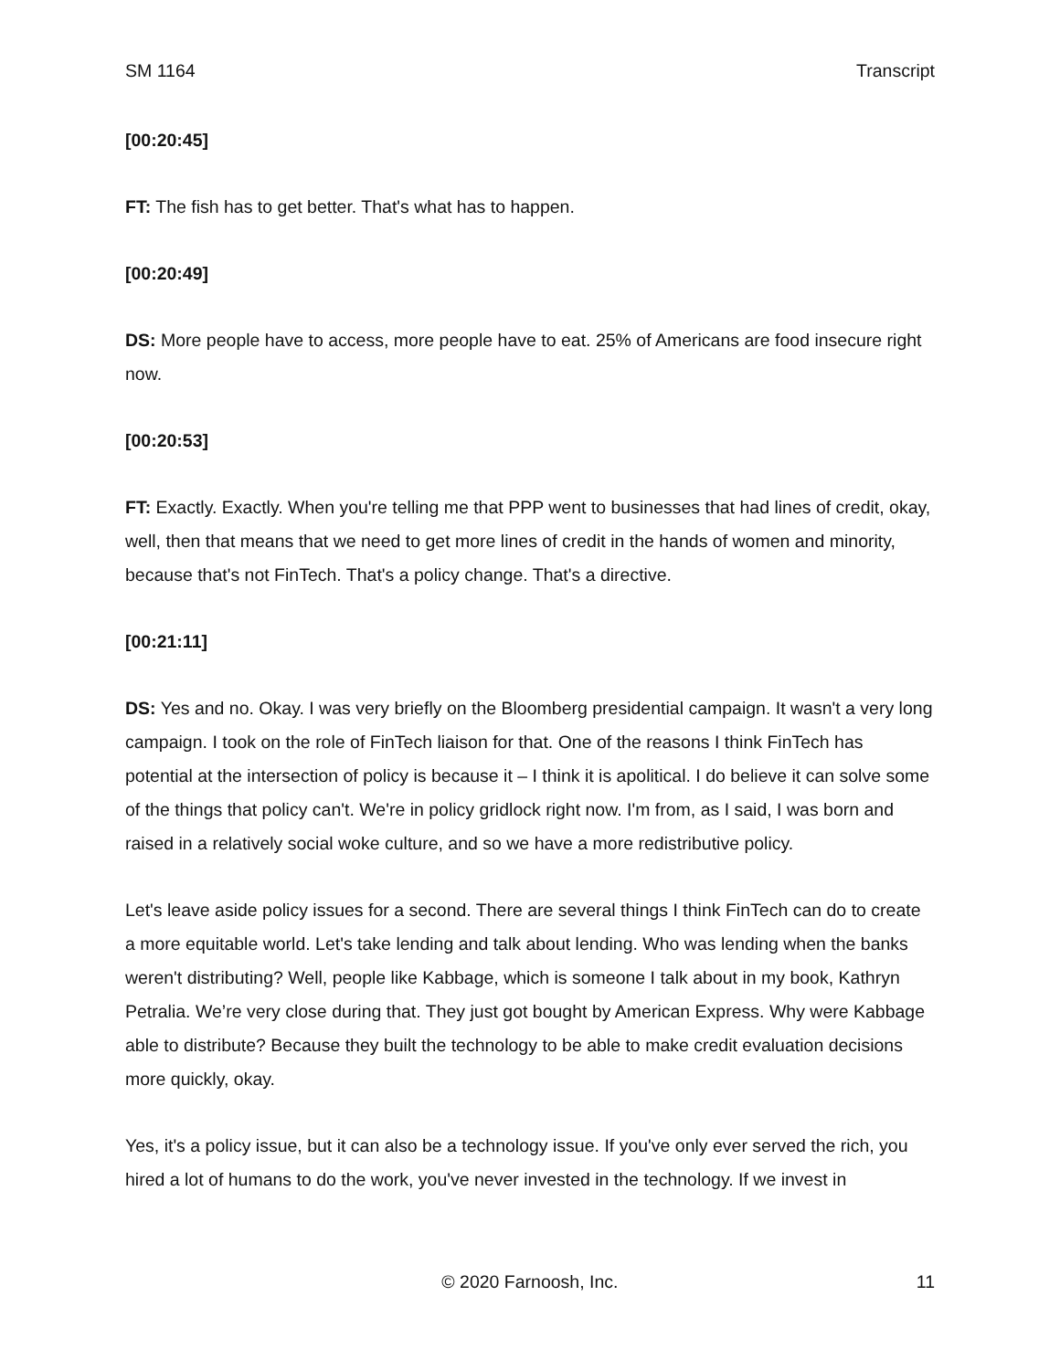SM 1164 Transcript
[00:20:45]
FT: The fish has to get better. That's what has to happen.
[00:20:49]
DS: More people have to access, more people have to eat. 25% of Americans are food insecure right now.
[00:20:53]
FT: Exactly. Exactly. When you're telling me that PPP went to businesses that had lines of credit, okay, well, then that means that we need to get more lines of credit in the hands of women and minority, because that's not FinTech. That's a policy change. That's a directive.
[00:21:11]
DS: Yes and no. Okay. I was very briefly on the Bloomberg presidential campaign. It wasn't a very long campaign. I took on the role of FinTech liaison for that. One of the reasons I think FinTech has potential at the intersection of policy is because it – I think it is apolitical. I do believe it can solve some of the things that policy can't. We're in policy gridlock right now. I'm from, as I said, I was born and raised in a relatively social woke culture, and so we have a more redistributive policy.
Let's leave aside policy issues for a second. There are several things I think FinTech can do to create a more equitable world. Let's take lending and talk about lending. Who was lending when the banks weren't distributing? Well, people like Kabbage, which is someone I talk about in my book, Kathryn Petralia. We’re very close during that. They just got bought by American Express. Why were Kabbage able to distribute? Because they built the technology to be able to make credit evaluation decisions more quickly, okay.
Yes, it's a policy issue, but it can also be a technology issue. If you've only ever served the rich, you hired a lot of humans to do the work, you've never invested in the technology. If we invest in
© 2020 Farnoosh, Inc. 11